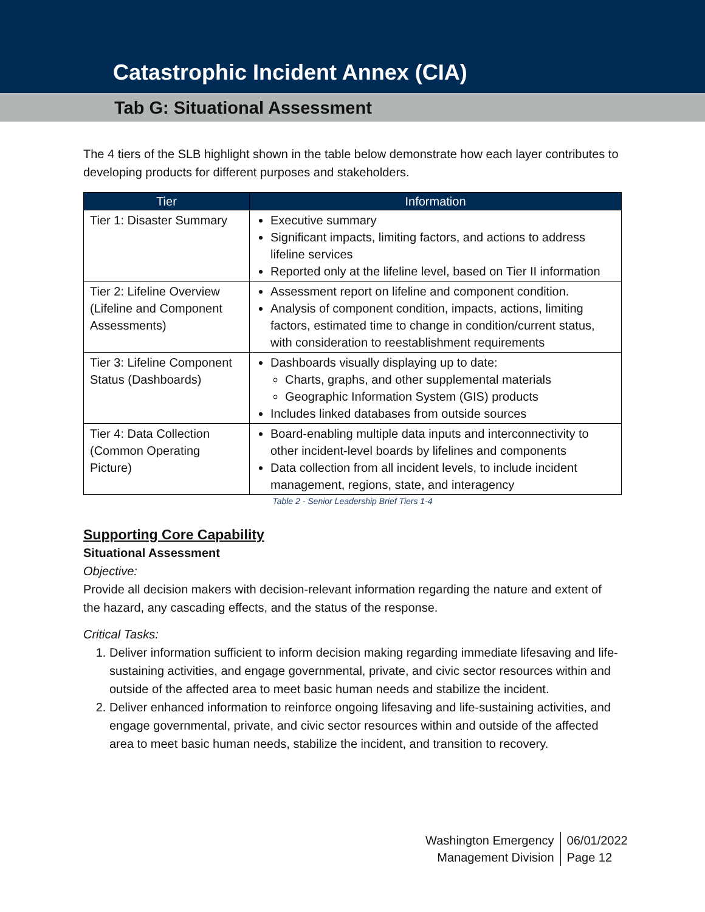Catastrophic Incident Annex (CIA)
Tab G: Situational Assessment
The 4 tiers of the SLB highlight shown in the table below demonstrate how each layer contributes to developing products for different purposes and stakeholders.
| Tier | Information |
| --- | --- |
| Tier 1: Disaster Summary | Executive summary Significant impacts, limiting factors, and actions to address lifeline services Reported only at the lifeline level, based on Tier II information |
| Tier 2: Lifeline Overview (Lifeline and Component Assessments) | Assessment report on lifeline and component condition. Analysis of component condition, impacts, actions, limiting factors, estimated time to change in condition/current status, with consideration to reestablishment requirements |
| Tier 3: Lifeline Component Status (Dashboards) | Dashboards visually displaying up to date: Charts, graphs, and other supplemental materials Geographic Information System (GIS) products Includes linked databases from outside sources |
| Tier 4: Data Collection (Common Operating Picture) | Board-enabling multiple data inputs and interconnectivity to other incident-level boards by lifelines and components Data collection from all incident levels, to include incident management, regions, state, and interagency |
Table 2 - Senior Leadership Brief Tiers 1-4
Supporting Core Capability
Situational Assessment
Objective:
Provide all decision makers with decision-relevant information regarding the nature and extent of the hazard, any cascading effects, and the status of the response.
Critical Tasks:
1. Deliver information sufficient to inform decision making regarding immediate lifesaving and life-sustaining activities, and engage governmental, private, and civic sector resources within and outside of the affected area to meet basic human needs and stabilize the incident.
2. Deliver enhanced information to reinforce ongoing lifesaving and life-sustaining activities, and engage governmental, private, and civic sector resources within and outside of the affected area to meet basic human needs, stabilize the incident, and transition to recovery.
Washington Emergency
Management Division
06/01/2022
Page 12